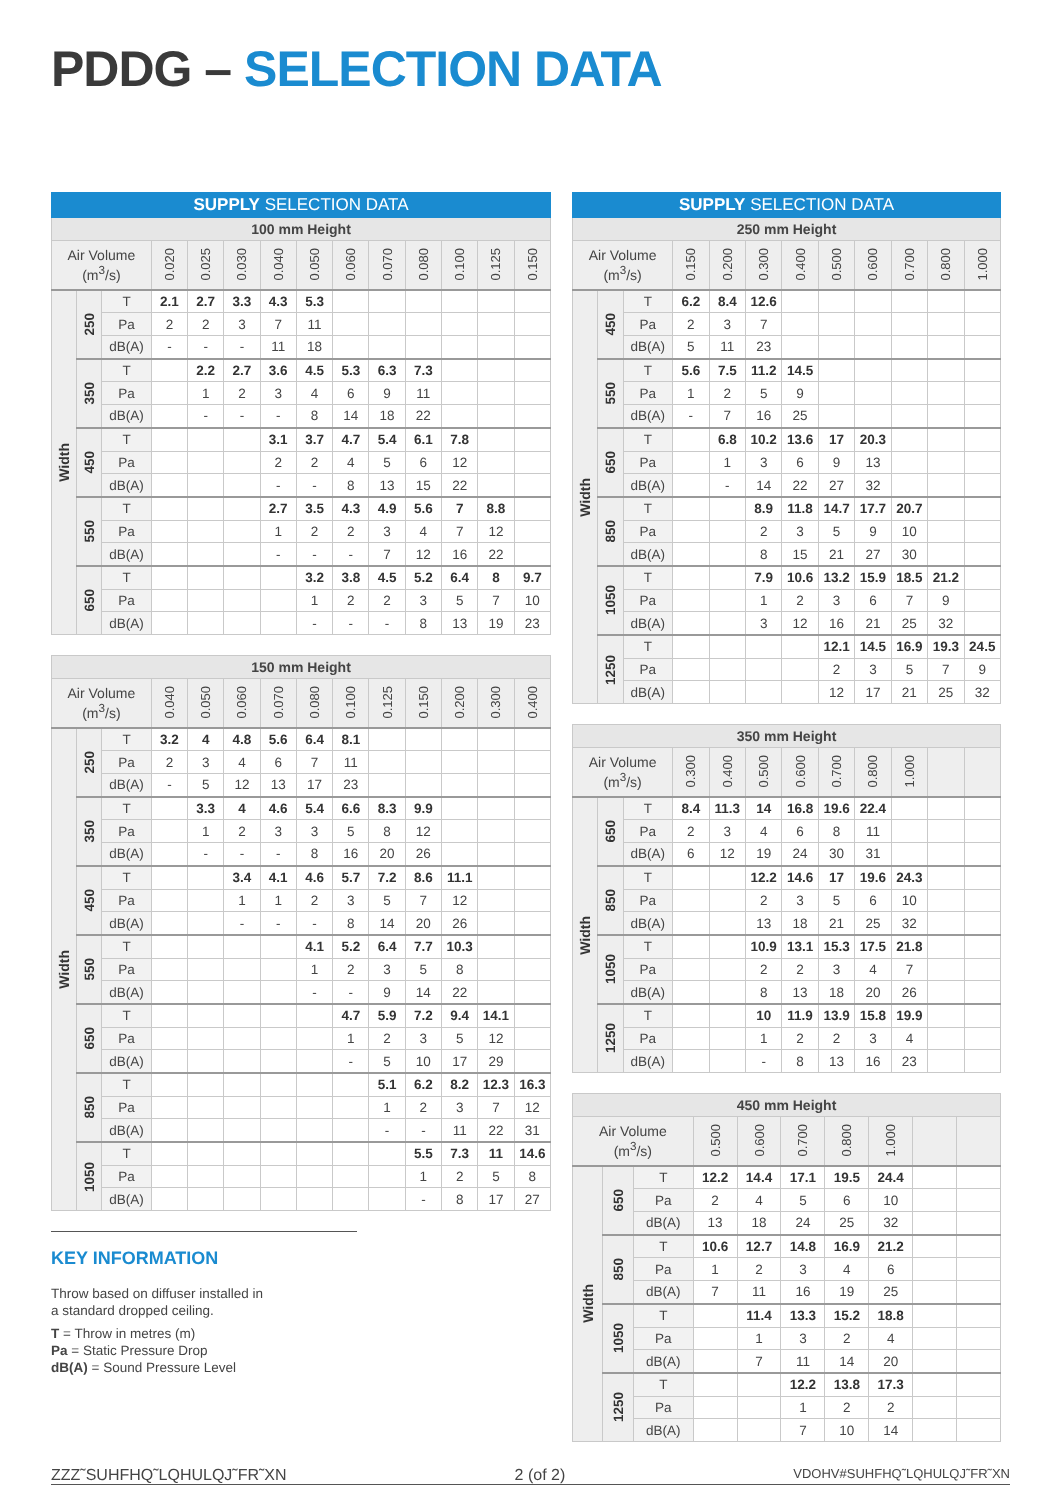PDDG – SELECTION DATA
| SUPPLY SELECTION DATA | | | | | | | | | | | | | |
| --- | --- | --- | --- | --- | --- | --- | --- | --- | --- | --- | --- | --- | --- |
| 100 mm Height | | | | | | | | | | | | | |
| Air Volume (m<sup>3</sup>/s) | | | 0.020 | 0.025 | 0.030 | 0.040 | 0.050 | 0.060 | 0.070 | 0.080 | 0.100 | 0.125 | 0.150 |
| Width | 250 | T | 2.1 | 2.7 | 3.3 | 4.3 | 5.3 | | | | | | |
| | | Pa | 2 | 2 | 3 | 7 | 11 | | | | | | |
| | | dB(A) | - | - | - | 11 | 18 | | | | | | |
| | 350 | T | | 2.2 | 2.7 | 3.6 | 4.5 | 5.3 | 6.3 | 7.3 | | | |
| | | Pa | | 1 | 2 | 3 | 4 | 6 | 9 | 11 | | | |
| | | dB(A) | | - | - | - | 8 | 14 | 18 | 22 | | | |
| | 450 | T | | | | 3.1 | 3.7 | 4.7 | 5.4 | 6.1 | 7.8 | | |
| | | Pa | | | | 2 | 2 | 4 | 5 | 6 | 12 | | |
| | | dB(A) | | | | - | - | 8 | 13 | 15 | 22 | | |
| | 550 | T | | | | 2.7 | 3.5 | 4.3 | 4.9 | 5.6 | 7 | 8.8 | |
| | | Pa | | | | 1 | 2 | 2 | 3 | 4 | 7 | 12 | |
| | | dB(A) | | | | - | - | - | 7 | 12 | 16 | 22 | |
| | 650 | T | | | | | 3.2 | 3.8 | 4.5 | 5.2 | 6.4 | 8 | 9.7 |
| | | Pa | | | | | 1 | 2 | 2 | 3 | 5 | 7 | 10 |
| | | dB(A) | | | | | - | - | - | 8 | 13 | 19 | 23 |
| 150 mm Height | | | | | | | | | | | | | |
| --- | --- | --- | --- | --- | --- | --- | --- | --- | --- | --- | --- | --- | --- |
| Air Volume (m<sup>3</sup>/s) | | | 0.040 | 0.050 | 0.060 | 0.070 | 0.080 | 0.100 | 0.125 | 0.150 | 0.200 | 0.300 | 0.400 |
| Width | 250 | T | 3.2 | 4 | 4.8 | 5.6 | 6.4 | 8.1 | | | | | |
| | | Pa | 2 | 3 | 4 | 6 | 7 | 11 | | | | | |
| | | dB(A) | - | 5 | 12 | 13 | 17 | 23 | | | | | |
| | 350 | T | | 3.3 | 4 | 4.6 | 5.4 | 6.6 | 8.3 | 9.9 | | | |
| | | Pa | | 1 | 2 | 3 | 3 | 5 | 8 | 12 | | | |
| | | dB(A) | | - | - | - | 8 | 16 | 20 | 26 | | | |
| | 450 | T | | | 3.4 | 4.1 | 4.6 | 5.7 | 7.2 | 8.6 | 11.1 | | |
| | | Pa | | | 1 | 1 | 2 | 3 | 5 | 7 | 12 | | |
| | | dB(A) | | | - | - | - | 8 | 14 | 20 | 26 | | |
| | 550 | T | | | | | 4.1 | 5.2 | 6.4 | 7.7 | 10.3 | | |
| | | Pa | | | | | 1 | 2 | 3 | 5 | 8 | | |
| | | dB(A) | | | | | - | - | 9 | 14 | 22 | | |
| | 650 | T | | | | | | 4.7 | 5.9 | 7.2 | 9.4 | 14.1 | |
| | | Pa | | | | | | 1 | 2 | 3 | 5 | 12 | |
| | | dB(A) | | | | | | - | 5 | 10 | 17 | 29 | |
| | 850 | T | | | | | | | 5.1 | 6.2 | 8.2 | 12.3 | 16.3 |
| | | Pa | | | | | | | 1 | 2 | 3 | 7 | 12 |
| | | dB(A) | | | | | | | - | - | 11 | 22 | 31 |
| | 1050 | T | | | | | | | | 5.5 | 7.3 | 11 | 14.6 |
| | | Pa | | | | | | | | 1 | 2 | 5 | 8 |
| | | dB(A) | | | | | | | | - | 8 | 17 | 27 |
KEY INFORMATION
Throw based on diffuser installed in
a standard dropped ceiling.
T = Throw in metres (m)
Pa = Static Pressure Drop
dB(A) = Sound Pressure Level
| SUPPLY SELECTION DATA | | | | | | | | | | | |
| --- | --- | --- | --- | --- | --- | --- | --- | --- | --- | --- | --- |
| 250 mm Height | | | | | | | | | | | |
| Air Volume (m<sup>3</sup>/s) | | | 0.150 | 0.200 | 0.300 | 0.400 | 0.500 | 0.600 | 0.700 | 0.800 | 1.000 |
| Width | 450 | T | 6.2 | 8.4 | 12.6 | | | | | | |
| | | Pa | 2 | 3 | 7 | | | | | | |
| | | dB(A) | 5 | 11 | 23 | | | | | | |
| | 550 | T | 5.6 | 7.5 | 11.2 | 14.5 | | | | | |
| | | Pa | 1 | 2 | 5 | 9 | | | | | |
| | | dB(A) | - | 7 | 16 | 25 | | | | | |
| | 650 | T | | 6.8 | 10.2 | 13.6 | 17 | 20.3 | | | |
| | | Pa | | 1 | 3 | 6 | 9 | 13 | | | |
| | | dB(A) | | - | 14 | 22 | 27 | 32 | | | |
| | 850 | T | | | 8.9 | 11.8 | 14.7 | 17.7 | 20.7 | | |
| | | Pa | | | 2 | 3 | 5 | 9 | 10 | | |
| | | dB(A) | | | 8 | 15 | 21 | 27 | 30 | | |
| | 1050 | T | | | 7.9 | 10.6 | 13.2 | 15.9 | 18.5 | 21.2 | |
| | | Pa | | | 1 | 2 | 3 | 6 | 7 | 9 | |
| | | dB(A) | | | 3 | 12 | 16 | 21 | 25 | 32 | |
| | 1250 | T | | | | | 12.1 | 14.5 | 16.9 | 19.3 | 24.5 |
| | | Pa | | | | | 2 | 3 | 5 | 7 | 9 |
| | | dB(A) | | | | | 12 | 17 | 21 | 25 | 32 |
| 350 mm Height | | | | | | | | | | | |
| --- | --- | --- | --- | --- | --- | --- | --- | --- | --- | --- | --- |
| Air Volume (m<sup>3</sup>/s) | | | 0.300 | 0.400 | 0.500 | 0.600 | 0.700 | 0.800 | 1.000 | | |
| Width | 650 | T | 8.4 | 11.3 | 14 | 16.8 | 19.6 | 22.4 | | | |
| | | Pa | 2 | 3 | 4 | 6 | 8 | 11 | | | |
| | | dB(A) | 6 | 12 | 19 | 24 | 30 | 31 | | | |
| | 850 | T | | | 12.2 | 14.6 | 17 | 19.6 | 24.3 | | |
| | | Pa | | | 2 | 3 | 5 | 6 | 10 | | |
| | | dB(A) | | | 13 | 18 | 21 | 25 | 32 | | |
| | 1050 | T | | | 10.9 | 13.1 | 15.3 | 17.5 | 21.8 | | |
| | | Pa | | | 2 | 2 | 3 | 4 | 7 | | |
| | | dB(A) | | | 8 | 13 | 18 | 20 | 26 | | |
| | 1250 | T | | | 10 | 11.9 | 13.9 | 15.8 | 19.9 | | |
| | | Pa | | | 1 | 2 | 2 | 3 | 4 | | |
| | | dB(A) | | | - | 8 | 13 | 16 | 23 | | |
| 450 mm Height | | | | | | | | | |
| --- | --- | --- | --- | --- | --- | --- | --- | --- | --- |
| Air Volume (m<sup>3</sup>/s) | | | 0.500 | 0.600 | 0.700 | 0.800 | 1.000 | | |
| Width | 650 | T | 12.2 | 14.4 | 17.1 | 19.5 | 24.4 | | |
| | | Pa | 2 | 4 | 5 | 6 | 10 | | |
| | | dB(A) | 13 | 18 | 24 | 25 | 32 | | |
| | 850 | T | 10.6 | 12.7 | 14.8 | 16.9 | 21.2 | | |
| | | Pa | 1 | 2 | 3 | 4 | 6 | | |
| | | dB(A) | 7 | 11 | 16 | 19 | 25 | | |
| | 1050 | T | | 11.4 | 13.3 | 15.2 | 18.8 | | |
| | | Pa | | 1 | 3 | 2 | 4 | | |
| | | dB(A) | | 7 | 11 | 14 | 20 | | |
| | 1250 | T | | | 12.2 | 13.8 | 17.3 | | |
| | | Pa | | | 1 | 2 | 2 | | |
| | | dB(A) | | | 7 | 10 | 14 | | |
ZZZ˜SUHFHQ˜LQHULQJ˜FR˜XN 2 (of 2) VDOHV#SUHFHQ˜LQHULQJ˜FR˜XN